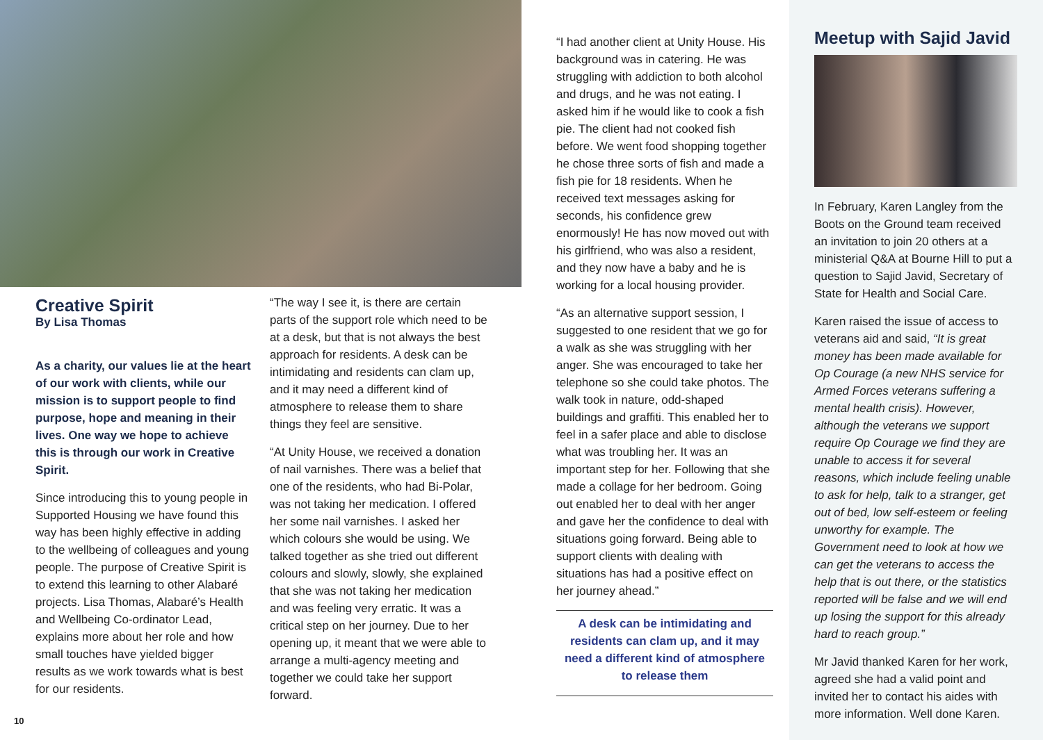Creative Spirit
By Lisa Thomas
As a charity, our values lie at the heart of our work with clients, while our mission is to support people to find purpose, hope and meaning in their lives. One way we hope to achieve this is through our work in Creative Spirit.
Since introducing this to young people in Supported Housing we have found this way has been highly effective in adding to the wellbeing of colleagues and young people. The purpose of Creative Spirit is to extend this learning to other Alabaré projects. Lisa Thomas, Alabaré’s Health and Wellbeing Co-ordinator Lead, explains more about her role and how small touches have yielded bigger results as we work towards what is best for our residents.
“The way I see it, is there are certain parts of the support role which need to be at a desk, but that is not always the best approach for residents. A desk can be intimidating and residents can clam up, and it may need a different kind of atmosphere to release them to share things they feel are sensitive.
“At Unity House, we received a donation of nail varnishes. There was a belief that one of the residents, who had Bi-Polar, was not taking her medication. I offered her some nail varnishes. I asked her which colours she would be using. We talked together as she tried out different colours and slowly, slowly, she explained that she was not taking her medication and was feeling very erratic. It was a critical step on her journey. Due to her opening up, it meant that we were able to arrange a multi-agency meeting and together we could take her support forward.
“I had another client at Unity House. His background was in catering. He was struggling with addiction to both alcohol and drugs, and he was not eating. I asked him if he would like to cook a fish pie. The client had not cooked fish before. We went food shopping together he chose three sorts of fish and made a fish pie for 18 residents. When he received text messages asking for seconds, his confidence grew enormously! He has now moved out with his girlfriend, who was also a resident, and they now have a baby and he is working for a local housing provider.
“As an alternative support session, I suggested to one resident that we go for a walk as she was struggling with her anger. She was encouraged to take her telephone so she could take photos. The walk took in nature, odd-shaped buildings and graffiti. This enabled her to feel in a safer place and able to disclose what was troubling her. It was an important step for her. Following that she made a collage for her bedroom. Going out enabled her to deal with her anger and gave her the confidence to deal with situations going forward. Being able to support clients with dealing with situations has had a positive effect on her journey ahead.”
A desk can be intimidating and residents can clam up, and it may need a different kind of atmosphere to release them
10
Meetup with Sajid Javid
In February, Karen Langley from the Boots on the Ground team received an invitation to join 20 others at a ministerial Q&A at Bourne Hill to put a question to Sajid Javid, Secretary of State for Health and Social Care.
Karen raised the issue of access to veterans aid and said, “It is great money has been made available for Op Courage (a new NHS service for Armed Forces veterans suffering a mental health crisis). However, although the veterans we support require Op Courage we find they are unable to access it for several reasons, which include feeling unable to ask for help, talk to a stranger, get out of bed, low self-esteem or feeling unworthy for example. The Government need to look at how we can get the veterans to access the help that is out there, or the statistics reported will be false and we will end up losing the support for this already hard to reach group.”
Mr Javid thanked Karen for her work, agreed she had a valid point and invited her to contact his aides with more information. Well done Karen.